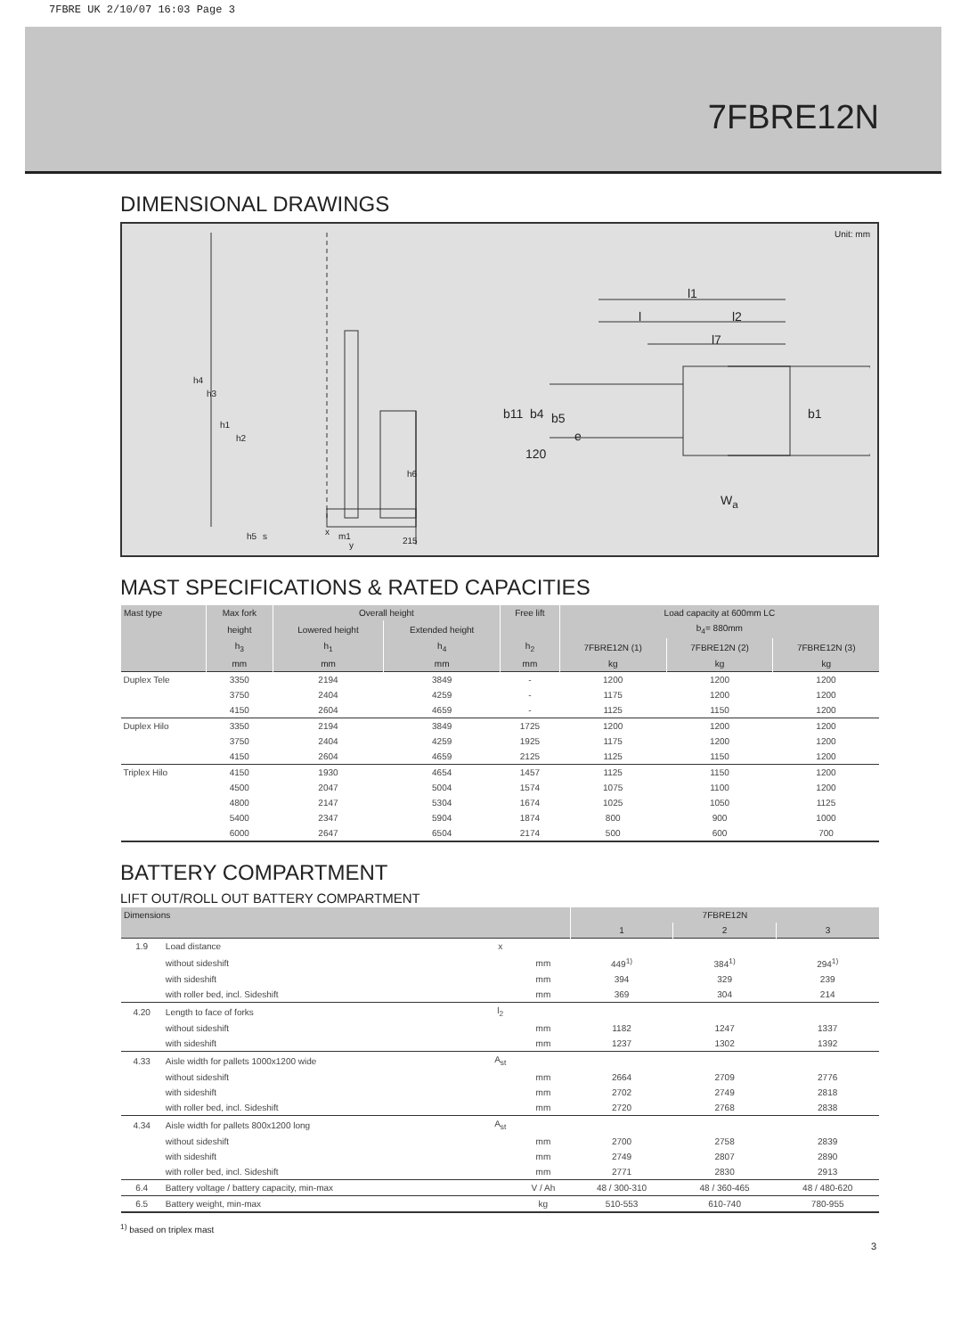7FBRE UK 2/10/07 16:03 Page 3
7FBRE12N
DIMENSIONAL DRAWINGS
Unit: mm
h4
h3
h1
h2
h6
h5 s x m1
y 215
l1
l l2
l7
b11 b4 b5
e
120
b1
W<sub>a</sub>
MAST SPECIFICATIONS & RATED CAPACITIES
| Mast type | Max fork | Overall height | | Free lift | Load capacity at 600mm LC | | |
| --- | --- | --- | --- | --- | --- | --- | --- |
| | height | Lowered height | Extended height | | b<sub>4</sub>= 880mm | | |
| | h<sub>3</sub> | h<sub>1</sub> | h<sub>4</sub> | h<sub>2</sub> | 7FBRE12N (1) | 7FBRE12N (2) | 7FBRE12N (3) |
| | mm | mm | mm | mm | kg | kg | kg |
| Duplex Tele | 3350 | 2194 | 3849 | - | 1200 | 1200 | 1200 |
| | 3750 | 2404 | 4259 | - | 1175 | 1200 | 1200 |
| | 4150 | 2604 | 4659 | - | 1125 | 1150 | 1200 |
| Duplex Hilo | 3350 | 2194 | 3849 | 1725 | 1200 | 1200 | 1200 |
| | 3750 | 2404 | 4259 | 1925 | 1175 | 1200 | 1200 |
| | 4150 | 2604 | 4659 | 2125 | 1125 | 1150 | 1200 |
| Triplex Hilo | 4150 | 1930 | 4654 | 1457 | 1125 | 1150 | 1200 |
| | 4500 | 2047 | 5004 | 1574 | 1075 | 1100 | 1200 |
| | 4800 | 2147 | 5304 | 1674 | 1025 | 1050 | 1125 |
| | 5400 | 2347 | 5904 | 1874 | 800 | 900 | 1000 |
| | 6000 | 2647 | 6504 | 2174 | 500 | 600 | 700 |
BATTERY COMPARTMENT
LIFT OUT/ROLL OUT BATTERY COMPARTMENT
| Dimensions | | | | 7FBRE12N | | |
| --- | --- | --- | --- | --- | --- | --- |
| | | | | 1 | 2 | 3 |
| 1.9 | Load distance | x | | | | |
| | without sideshift | | mm | 449<sup>1)</sup> | 384<sup>1)</sup> | 294<sup>1)</sup> |
| | with sideshift | | mm | 394 | 329 | 239 |
| | with roller bed, incl. Sideshift | | mm | 369 | 304 | 214 |
| 4.20 | Length to face of forks | l<sub>2</sub> | | | | |
| | without sideshift | | mm | 1182 | 1247 | 1337 |
| | with sideshift | | mm | 1237 | 1302 | 1392 |
| 4.33 | Aisle width for pallets 1000x1200 wide | A<sub>st</sub> | | | | |
| | without sideshift | | mm | 2664 | 2709 | 2776 |
| | with sideshift | | mm | 2702 | 2749 | 2818 |
| | with roller bed, incl. Sideshift | | mm | 2720 | 2768 | 2838 |
| 4.34 | Aisle width for pallets 800x1200 long | A<sub>st</sub> | | | | |
| | without sideshift | | mm | 2700 | 2758 | 2839 |
| | with sideshift | | mm | 2749 | 2807 | 2890 |
| | with roller bed, incl. Sideshift | | mm | 2771 | 2830 | 2913 |
| 6.4 | Battery voltage / battery capacity, min-max | | V / Ah | 48 / 300-310 | 48 / 360-465 | 48 / 480-620 |
| 6.5 | Battery weight, min-max | | kg | 510-553 | 610-740 | 780-955 |
<sup>1)</sup> based on triplex mast
3